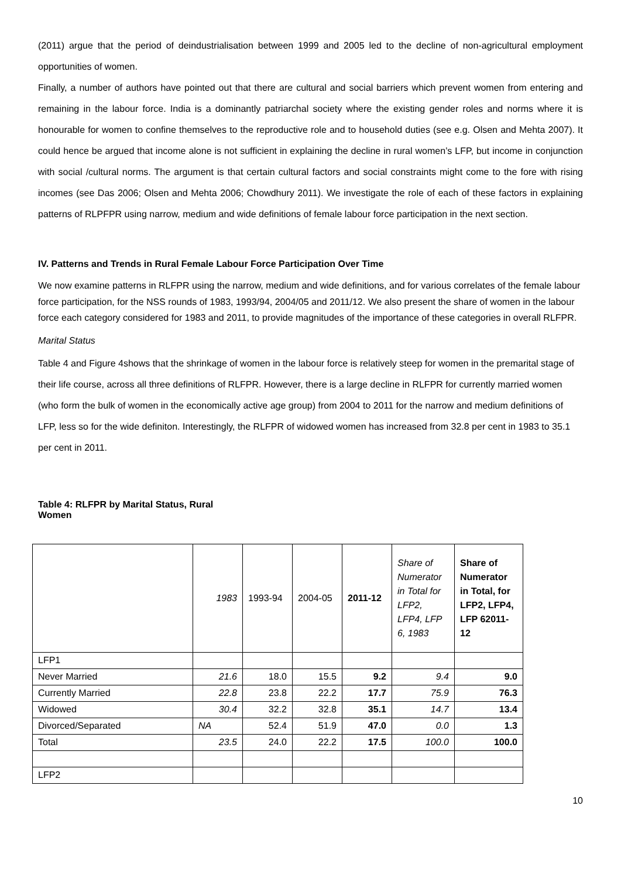(2011) argue that the period of deindustrialisation between 1999 and 2005 led to the decline of non-agricultural employment opportunities of women.
Finally, a number of authors have pointed out that there are cultural and social barriers which prevent women from entering and remaining in the labour force. India is a dominantly patriarchal society where the existing gender roles and norms where it is honourable for women to confine themselves to the reproductive role and to household duties (see e.g. Olsen and Mehta 2007). It could hence be argued that income alone is not sufficient in explaining the decline in rural women’s LFP, but income in conjunction with social /cultural norms. The argument is that certain cultural factors and social constraints might come to the fore with rising incomes (see Das 2006; Olsen and Mehta 2006; Chowdhury 2011). We investigate the role of each of these factors in explaining patterns of RLPFPR using narrow, medium and wide definitions of female labour force participation in the next section.
IV. Patterns and Trends in Rural Female Labour Force Participation Over Time
We now examine patterns in RLFPR using the narrow, medium and wide definitions, and for various correlates of the female labour force participation, for the NSS rounds of 1983, 1993/94, 2004/05 and 2011/12. We also present the share of women in the labour force each category considered for 1983 and 2011, to provide magnitudes of the importance of these categories in overall RLFPR.
Marital Status
Table 4 and Figure 4shows that the shrinkage of women in the labour force is relatively steep for women in the premarital stage of their life course, across all three definitions of RLFPR. However, there is a large decline in RLFPR for currently married women (who form the bulk of women in the economically active age group) from 2004 to 2011 for the narrow and medium definitions of LFP, less so for the wide definiton. Interestingly, the RLFPR of widowed women has increased from 32.8 per cent in 1983 to 35.1 per cent in 2011.
Table 4: RLFPR by Marital Status, Rural Women
| | 1983 | 1993-94 | 2004-05 | 2011-12 | Share of Numerator in Total for LFP2, LFP4, LFP 6, 1983 | Share of Numerator in Total, for LFP2, LFP4, LFP 62011-12 |
| --- | --- | --- | --- | --- | --- | --- |
| LFP1 | | | | | | |
| Never Married | 21.6 | 18.0 | 15.5 | 9.2 | 9.4 | 9.0 |
| Currently Married | 22.8 | 23.8 | 22.2 | 17.7 | 75.9 | 76.3 |
| Widowed | 30.4 | 32.2 | 32.8 | 35.1 | 14.7 | 13.4 |
| Divorced/Separated | NA | 52.4 | 51.9 | 47.0 | 0.0 | 1.3 |
| Total | 23.5 | 24.0 | 22.2 | 17.5 | 100.0 | 100.0 |
| LFP2 | | | | | | |
10